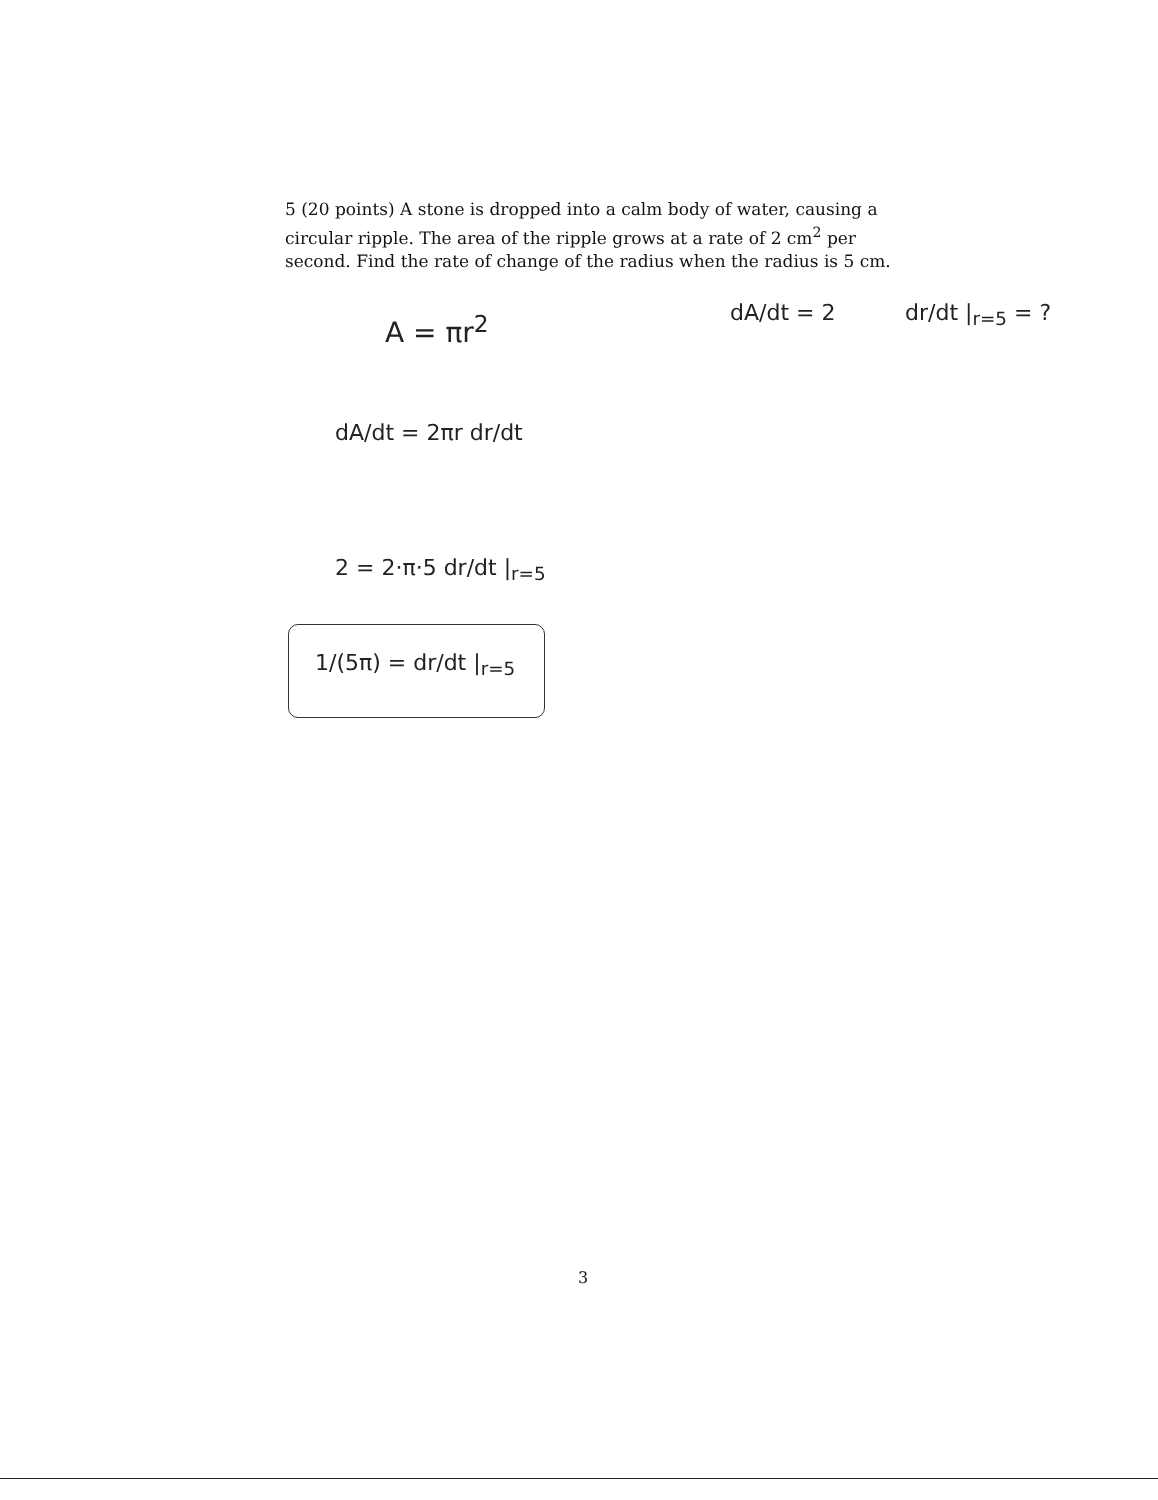5 (20 points) A stone is dropped into a calm body of water, causing a circular ripple. The area of the ripple grows at a rate of 2 cm<sup>2</sup> per second. Find the rate of change of the radius when the radius is 5 cm.
A = πr<sup>2</sup> dA/dt = 2 dr/dt |<sub>r=5</sub> = ?
dA/dt = 2πr dr/dt
2 = 2·π·5 dr/dt |<sub>r=5</sub>
1/(5π) = dr/dt |<sub>r=5</sub>
3